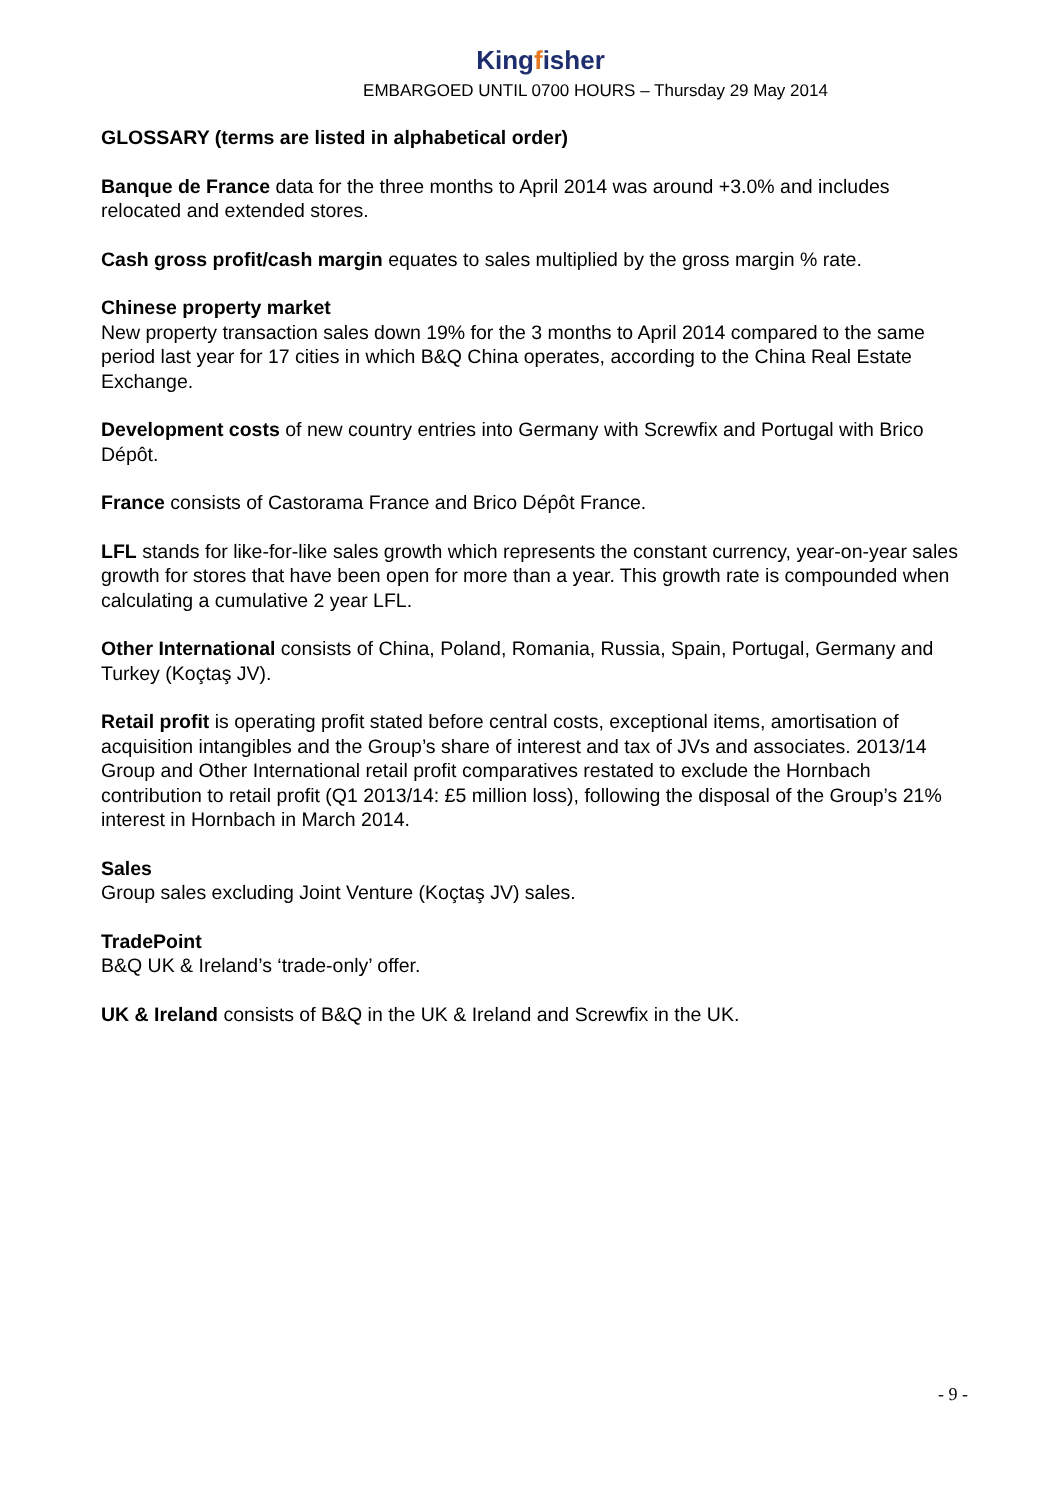Kingfisher
EMBARGOED UNTIL 0700 HOURS – Thursday 29 May 2014
GLOSSARY (terms are listed in alphabetical order)
Banque de France data for the three months to April 2014 was around +3.0% and includes relocated and extended stores.
Cash gross profit/cash margin equates to sales multiplied by the gross margin % rate.
Chinese property market
New property transaction sales down 19% for the 3 months to April 2014 compared to the same period last year for 17 cities in which B&Q China operates, according to the China Real Estate Exchange.
Development costs of new country entries into Germany with Screwfix and Portugal with Brico Dépôt.
France consists of Castorama France and Brico Dépôt France.
LFL stands for like-for-like sales growth which represents the constant currency, year-on-year sales growth for stores that have been open for more than a year. This growth rate is compounded when calculating a cumulative 2 year LFL.
Other International consists of China, Poland, Romania, Russia, Spain, Portugal, Germany and Turkey (Koçtaş JV).
Retail profit is operating profit stated before central costs, exceptional items, amortisation of acquisition intangibles and the Group’s share of interest and tax of JVs and associates. 2013/14 Group and Other International retail profit comparatives restated to exclude the Hornbach contribution to retail profit (Q1 2013/14: £5 million loss), following the disposal of the Group’s 21% interest in Hornbach in March 2014.
Sales
Group sales excluding Joint Venture (Koçtaş JV) sales.
TradePoint
B&Q UK & Ireland’s ‘trade-only’ offer.
UK & Ireland consists of B&Q in the UK & Ireland and Screwfix in the UK.
- 9 -